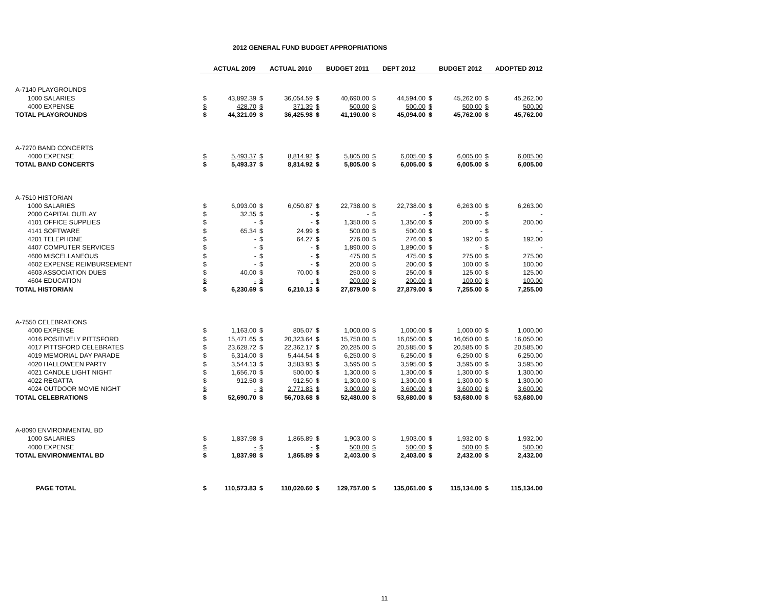2012 GENERAL FUND BUDGET APPROPRIATIONS
| | ACTUAL 2009 | | ACTUAL 2010 | | BUDGET 2011 | | DEPT 2012 | | BUDGET 2012 | | ADOPTED 2012 | |
| A-7140 PLAYGROUNDS | | | | | | | | | | | | |
| 1000 SALARIES | $ | 43,892.39 | $ | 36,054.59 | $ | 40,690.00 | $ | 44,594.00 | $ | 45,262.00 | $ | 45,262.00 |
| 4000 EXPENSE | $ | 428.70 | $ | 371.39 | $ | 500.00 | $ | 500.00 | $ | 500.00 | $ | 500.00 |
| TOTAL PLAYGROUNDS | $ | 44,321.09 | $ | 36,425.98 | $ | 41,190.00 | $ | 45,094.00 | $ | 45,762.00 | $ | 45,762.00 |
| A-7270 BAND CONCERTS | | | | | | | | | | | | |
| 4000 EXPENSE | $ | 5,493.37 | $ | 8,814.92 | $ | 5,805.00 | $ | 6,005.00 | $ | 6,005.00 | $ | 6,005.00 |
| TOTAL BAND CONCERTS | $ | 5,493.37 | $ | 8,814.92 | $ | 5,805.00 | $ | 6,005.00 | $ | 6,005.00 | $ | 6,005.00 |
| A-7510 HISTORIAN | | | | | | | | | | | | |
| 1000 SALARIES | $ | 6,093.00 | $ | 6,050.87 | $ | 22,738.00 | $ | 22,738.00 | $ | 6,263.00 | $ | 6,263.00 |
| 2000 CAPITAL OUTLAY | $ | 32.35 | $ | - | $ | - | $ | - | $ | - | $ | - |
| 4101 OFFICE SUPPLIES | $ | - | $ | - | $ | 1,350.00 | $ | 1,350.00 | $ | 200.00 | $ | 200.00 |
| 4141 SOFTWARE | $ | 65.34 | $ | 24.99 | $ | 500.00 | $ | 500.00 | $ | - | $ | - |
| 4201 TELEPHONE | $ | - | $ | 64.27 | $ | 276.00 | $ | 276.00 | $ | 192.00 | $ | 192.00 |
| 4407 COMPUTER SERVICES | $ | - | $ | - | $ | 1,890.00 | $ | 1,890.00 | $ | - | $ | - |
| 4600 MISCELLANEOUS | $ | - | $ | - | $ | 475.00 | $ | 475.00 | $ | 275.00 | $ | 275.00 |
| 4602 EXPENSE REIMBURSEMENT | $ | - | $ | - | $ | 200.00 | $ | 200.00 | $ | 100.00 | $ | 100.00 |
| 4603 ASSOCIATION DUES | $ | 40.00 | $ | 70.00 | $ | 250.00 | $ | 250.00 | $ | 125.00 | $ | 125.00 |
| 4604 EDUCATION | $ | - | $ | - | $ | 200.00 | $ | 200.00 | $ | 100.00 | $ | 100.00 |
| TOTAL HISTORIAN | $ | 6,230.69 | $ | 6,210.13 | $ | 27,879.00 | $ | 27,879.00 | $ | 7,255.00 | $ | 7,255.00 |
| A-7550 CELEBRATIONS | | | | | | | | | | | | |
| 4000 EXPENSE | $ | 1,163.00 | $ | 805.07 | $ | 1,000.00 | $ | 1,000.00 | $ | 1,000.00 | $ | 1,000.00 |
| 4016 POSITIVELY PITTSFORD | $ | 15,471.65 | $ | 20,323.64 | $ | 15,750.00 | $ | 16,050.00 | $ | 16,050.00 | $ | 16,050.00 |
| 4017 PITTSFORD CELEBRATES | $ | 23,628.72 | $ | 22,362.17 | $ | 20,285.00 | $ | 20,585.00 | $ | 20,585.00 | $ | 20,585.00 |
| 4019 MEMORIAL DAY PARADE | $ | 6,314.00 | $ | 5,444.54 | $ | 6,250.00 | $ | 6,250.00 | $ | 6,250.00 | $ | 6,250.00 |
| 4020 HALLOWEEN PARTY | $ | 3,544.13 | $ | 3,583.93 | $ | 3,595.00 | $ | 3,595.00 | $ | 3,595.00 | $ | 3,595.00 |
| 4021 CANDLE LIGHT NIGHT | $ | 1,656.70 | $ | 500.00 | $ | 1,300.00 | $ | 1,300.00 | $ | 1,300.00 | $ | 1,300.00 |
| 4022 REGATTA | $ | 912.50 | $ | 912.50 | $ | 1,300.00 | $ | 1,300.00 | $ | 1,300.00 | $ | 1,300.00 |
| 4024 OUTDOOR MOVIE NIGHT | $ | - | $ | 2,771.83 | $ | 3,000.00 | $ | 3,600.00 | $ | 3,600.00 | $ | 3,600.00 |
| TOTAL CELEBRATIONS | $ | 52,690.70 | $ | 56,703.68 | $ | 52,480.00 | $ | 53,680.00 | $ | 53,680.00 | $ | 53,680.00 |
| A-8090 ENVIRONMENTAL BD | | | | | | | | | | | | |
| 1000 SALARIES | $ | 1,837.98 | $ | 1,865.89 | $ | 1,903.00 | $ | 1,903.00 | $ | 1,932.00 | $ | 1,932.00 |
| 4000 EXPENSE | $ | - | $ | - | $ | 500.00 | $ | 500.00 | $ | 500.00 | $ | 500.00 |
| TOTAL ENVIRONMENTAL BD | $ | 1,837.98 | $ | 1,865.89 | $ | 2,403.00 | $ | 2,403.00 | $ | 2,432.00 | $ | 2,432.00 |
| PAGE TOTAL | $ | 110,573.83 | $ | 110,020.60 | $ | 129,757.00 | $ | 135,061.00 | $ | 115,134.00 | $ | 115,134.00 |
11